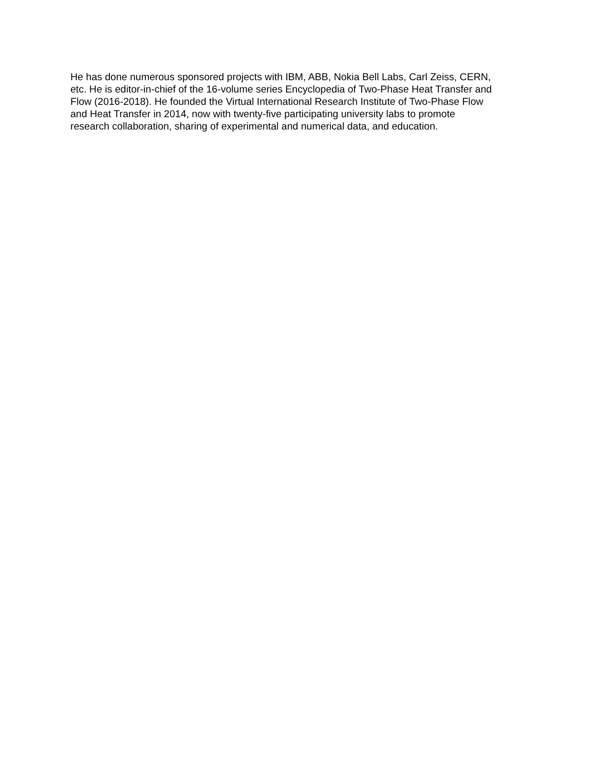He has done numerous sponsored projects with IBM, ABB, Nokia Bell Labs, Carl Zeiss, CERN,
etc. He is editor-in-chief of the 16-volume series Encyclopedia of Two-Phase Heat Transfer and
Flow (2016-2018). He founded the Virtual International Research Institute of Two-Phase Flow
and Heat Transfer in 2014, now with twenty-five participating university labs to promote
research collaboration, sharing of experimental and numerical data, and education.